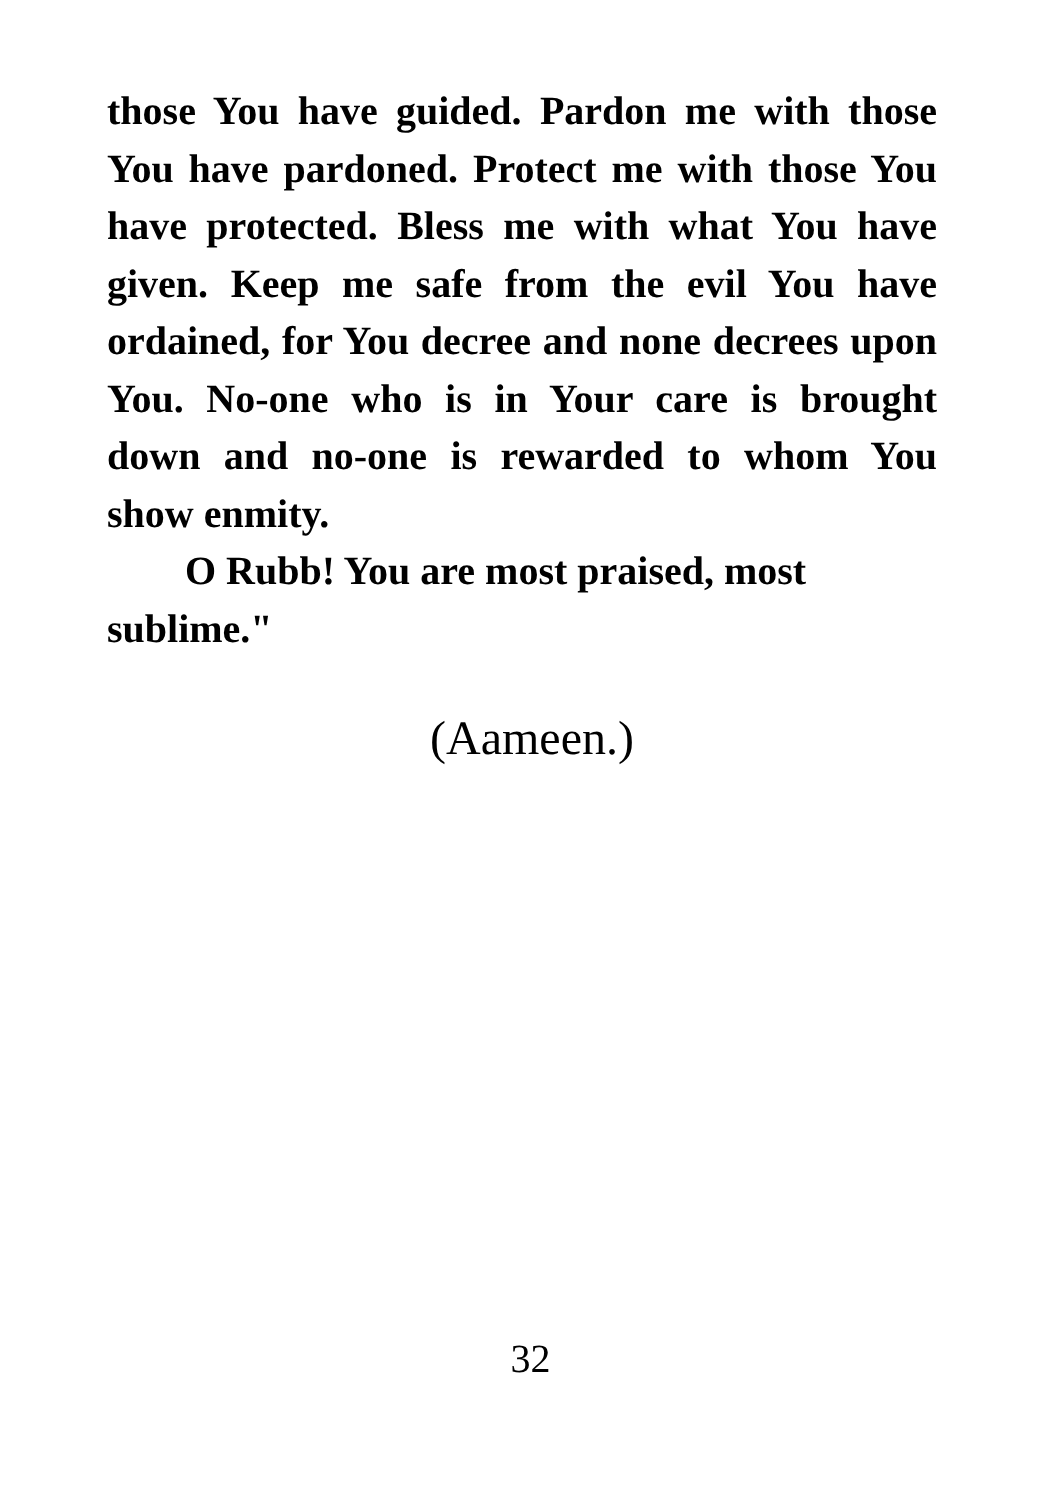those You have guided. Pardon me with those You have pardoned. Protect me with those You have protected. Bless me with what You have given. Keep me safe from the evil You have ordained, for You decree and none decrees upon You. No-one who is in Your care is brought down and no-one is rewarded to whom You show enmity.
O Rubb! You are most praised, most sublime."
(Aameen.)
32